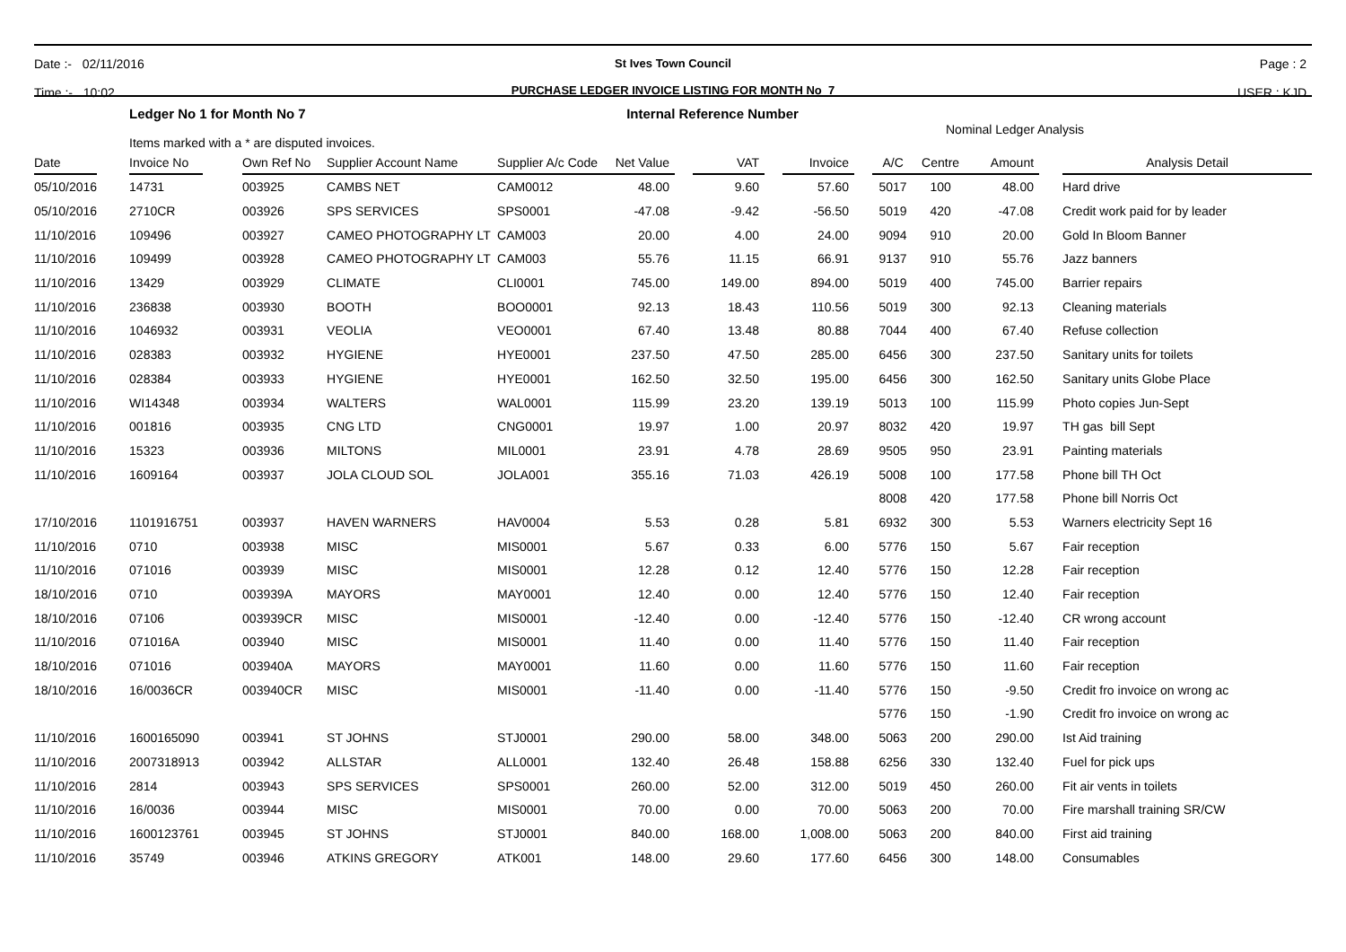Date :- 02/11/2016
Time :- 10:02
St Ives Town Council
PURCHASE LEDGER INVOICE LISTING FOR MONTH No 7
Page : 2
USER : KJD
Ledger No 1 for Month No 7
Items marked with a * are disputed invoices.
Internal Reference Number
Nominal Ledger Analysis
| Date | | Invoice No | | Own Ref No | Supplier Account Name | Supplier A/c Code | Net Value | | VAT | | Invoice | | A/C | Centre | Amount | | Analysis Detail |
| --- | --- | --- | --- | --- | --- | --- | --- | --- | --- | --- | --- | --- | --- | --- | --- | --- | --- |
| 05/10/2016 | | 14731 | | 003925 | CAMBS NET | CAM0012 | 48.00 | | 9.60 | | 57.60 | | 5017 | 100 | 48.00 | | Hard drive |
| 05/10/2016 | | 2710CR | | 003926 | SPS SERVICES | SPS0001 | -47.08 | | -9.42 | | -56.50 | | 5019 | 420 | -47.08 | | Credit work paid for by leader |
| 11/10/2016 | | 109496 | | 003927 | CAMEO PHOTOGRAPHY LT | CAM003 | 20.00 | | 4.00 | | 24.00 | | 9094 | 910 | 20.00 | | Gold In Bloom Banner |
| 11/10/2016 | | 109499 | | 003928 | CAMEO PHOTOGRAPHY LT | CAM003 | 55.76 | | 11.15 | | 66.91 | | 9137 | 910 | 55.76 | | Jazz banners |
| 11/10/2016 | | 13429 | | 003929 | CLIMATE | CLI0001 | 745.00 | | 149.00 | | 894.00 | | 5019 | 400 | 745.00 | | Barrier repairs |
| 11/10/2016 | | 236838 | | 003930 | BOOTH | BOO0001 | 92.13 | | 18.43 | | 110.56 | | 5019 | 300 | 92.13 | | Cleaning materials |
| 11/10/2016 | | 1046932 | | 003931 | VEOLIA | VEO0001 | 67.40 | | 13.48 | | 80.88 | | 7044 | 400 | 67.40 | | Refuse collection |
| 11/10/2016 | | 028383 | | 003932 | HYGIENE | HYE0001 | 237.50 | | 47.50 | | 285.00 | | 6456 | 300 | 237.50 | | Sanitary units for toilets |
| 11/10/2016 | | 028384 | | 003933 | HYGIENE | HYE0001 | 162.50 | | 32.50 | | 195.00 | | 6456 | 300 | 162.50 | | Sanitary units Globe Place |
| 11/10/2016 | | WI14348 | | 003934 | WALTERS | WAL0001 | 115.99 | | 23.20 | | 139.19 | | 5013 | 100 | 115.99 | | Photo copies Jun-Sept |
| 11/10/2016 | | 001816 | | 003935 | CNG LTD | CNG0001 | 19.97 | | 1.00 | | 20.97 | | 8032 | 420 | 19.97 | | TH gas bill Sept |
| 11/10/2016 | | 15323 | | 003936 | MILTONS | MIL0001 | 23.91 | | 4.78 | | 28.69 | | 9505 | 950 | 23.91 | | Painting materials |
| 11/10/2016 | | 1609164 | | 003937 | JOLA CLOUD SOL | JOLA001 | 355.16 | | 71.03 | | 426.19 | | 5008 | 100 | 177.58 | | Phone bill TH Oct |
| | | | | | | | | | | | | | 8008 | 420 | 177.58 | | Phone bill Norris Oct |
| 17/10/2016 | | 1101916751 | | 003937 | HAVEN WARNERS | HAV0004 | 5.53 | | 0.28 | | 5.81 | | 6932 | 300 | 5.53 | | Warners electricity Sept 16 |
| 11/10/2016 | | 0710 | | 003938 | MISC | MIS0001 | 5.67 | | 0.33 | | 6.00 | | 5776 | 150 | 5.67 | | Fair reception |
| 11/10/2016 | | 071016 | | 003939 | MISC | MIS0001 | 12.28 | | 0.12 | | 12.40 | | 5776 | 150 | 12.28 | | Fair reception |
| 18/10/2016 | | 0710 | | 003939A | MAYORS | MAY0001 | 12.40 | | 0.00 | | 12.40 | | 5776 | 150 | 12.40 | | Fair reception |
| 18/10/2016 | | 07106 | | 003939CR | MISC | MIS0001 | -12.40 | | 0.00 | | -12.40 | | 5776 | 150 | -12.40 | | CR wrong account |
| 11/10/2016 | | 071016A | | 003940 | MISC | MIS0001 | 11.40 | | 0.00 | | 11.40 | | 5776 | 150 | 11.40 | | Fair reception |
| 18/10/2016 | | 071016 | | 003940A | MAYORS | MAY0001 | 11.60 | | 0.00 | | 11.60 | | 5776 | 150 | 11.60 | | Fair reception |
| 18/10/2016 | | 16/0036CR | | 003940CR | MISC | MIS0001 | -11.40 | | 0.00 | | -11.40 | | 5776 | 150 | -9.50 | | Credit fro invoice on wrong ac |
| | | | | | | | | | | | | | 5776 | 150 | -1.90 | | Credit fro invoice on wrong ac |
| 11/10/2016 | | 1600165090 | | 003941 | ST JOHNS | STJ0001 | 290.00 | | 58.00 | | 348.00 | | 5063 | 200 | 290.00 | | Ist Aid training |
| 11/10/2016 | | 2007318913 | | 003942 | ALLSTAR | ALL0001 | 132.40 | | 26.48 | | 158.88 | | 6256 | 330 | 132.40 | | Fuel for pick ups |
| 11/10/2016 | | 2814 | | 003943 | SPS SERVICES | SPS0001 | 260.00 | | 52.00 | | 312.00 | | 5019 | 450 | 260.00 | | Fit air vents in toilets |
| 11/10/2016 | | 16/0036 | | 003944 | MISC | MIS0001 | 70.00 | | 0.00 | | 70.00 | | 5063 | 200 | 70.00 | | Fire marshall training SR/CW |
| 11/10/2016 | | 1600123761 | | 003945 | ST JOHNS | STJ0001 | 840.00 | | 168.00 | | 1,008.00 | | 5063 | 200 | 840.00 | | First aid training |
| 11/10/2016 | | 35749 | | 003946 | ATKINS GREGORY | ATK001 | 148.00 | | 29.60 | | 177.60 | | 6456 | 300 | 148.00 | | Consumables |